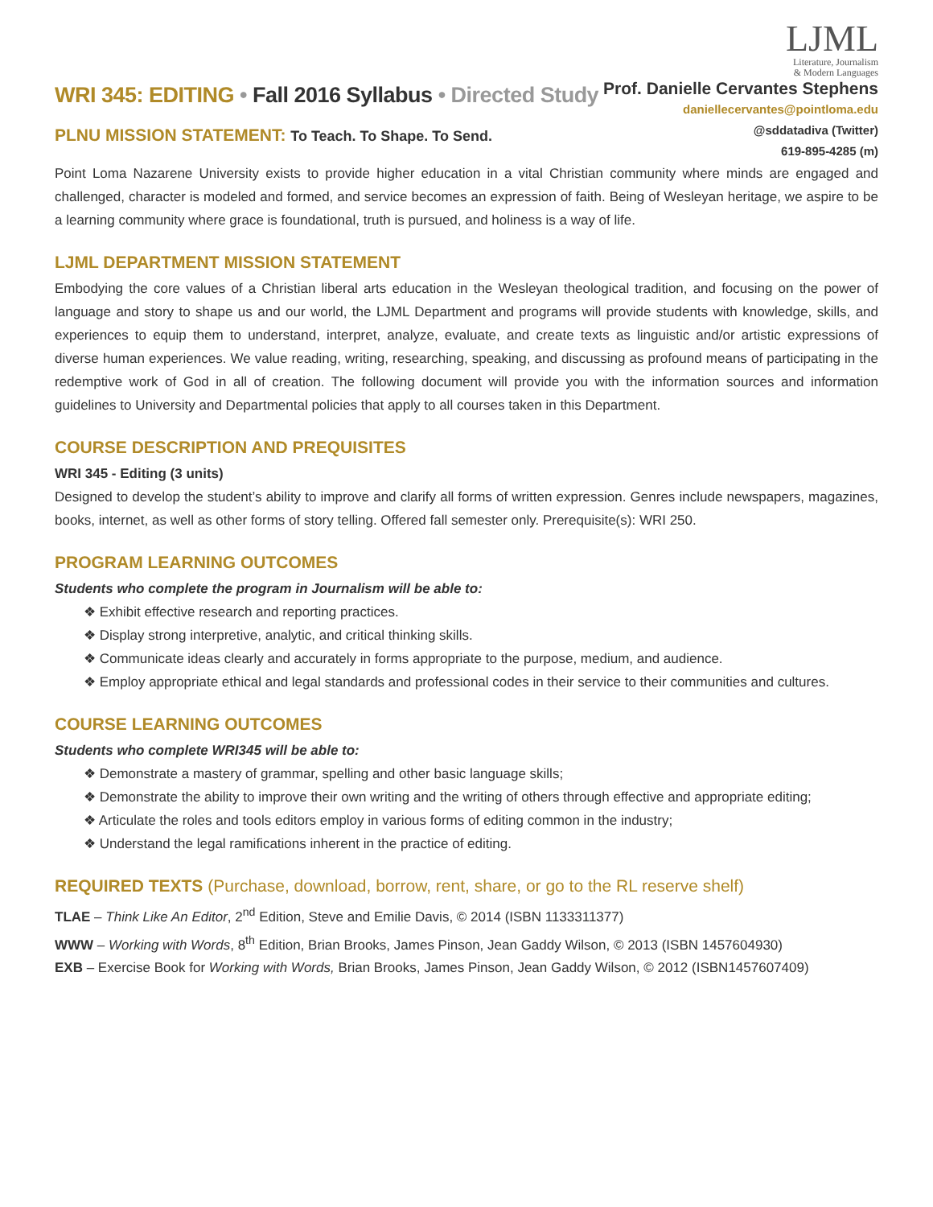WRI 345: EDITING • Fall 2016 Syllabus • Directed Study
PLNU MISSION STATEMENT: To Teach. To Shape. To Send.
LJML
Literature, Journalism
& Modern Languages
Prof. Danielle Cervantes Stephens
daniellecervantes@pointloma.edu
@sddatadiva (Twitter)
619-895-4285 (m)
Point Loma Nazarene University exists to provide higher education in a vital Christian community where minds are engaged and challenged, character is modeled and formed, and service becomes an expression of faith. Being of Wesleyan heritage, we aspire to be a learning community where grace is foundational, truth is pursued, and holiness is a way of life.
LJML DEPARTMENT MISSION STATEMENT
Embodying the core values of a Christian liberal arts education in the Wesleyan theological tradition, and focusing on the power of language and story to shape us and our world, the LJML Department and programs will provide students with knowledge, skills, and experiences to equip them to understand, interpret, analyze, evaluate, and create texts as linguistic and/or artistic expressions of diverse human experiences. We value reading, writing, researching, speaking, and discussing as profound means of participating in the redemptive work of God in all of creation. The following document will provide you with the information sources and information guidelines to University and Departmental policies that apply to all courses taken in this Department.
COURSE DESCRIPTION AND PREQUISITES
WRI 345 - Editing (3 units)
Designed to develop the student’s ability to improve and clarify all forms of written expression. Genres include newspapers, magazines, books, internet, as well as other forms of story telling. Offered fall semester only. Prerequisite(s): WRI 250.
PROGRAM LEARNING OUTCOMES
Students who complete the program in Journalism will be able to:
❖ Exhibit effective research and reporting practices.
❖ Display strong interpretive, analytic, and critical thinking skills.
❖ Communicate ideas clearly and accurately in forms appropriate to the purpose, medium, and audience.
❖ Employ appropriate ethical and legal standards and professional codes in their service to their communities and cultures.
COURSE LEARNING OUTCOMES
Students who complete WRI345 will be able to:
❖ Demonstrate a mastery of grammar, spelling and other basic language skills;
❖ Demonstrate the ability to improve their own writing and the writing of others through effective and appropriate editing;
❖ Articulate the roles and tools editors employ in various forms of editing common in the industry;
❖ Understand the legal ramifications inherent in the practice of editing.
REQUIRED TEXTS (Purchase, download, borrow, rent, share, or go to the RL reserve shelf)
TLAE – Think Like An Editor, 2<sup>nd</sup> Edition, Steve and Emilie Davis, © 2014 (ISBN 1133311377)
WWW – Working with Words, 8<sup>th</sup> Edition, Brian Brooks, James Pinson, Jean Gaddy Wilson, © 2013 (ISBN 1457604930)
EXB – Exercise Book for Working with Words, Brian Brooks, James Pinson, Jean Gaddy Wilson, © 2012 (ISBN1457607409)